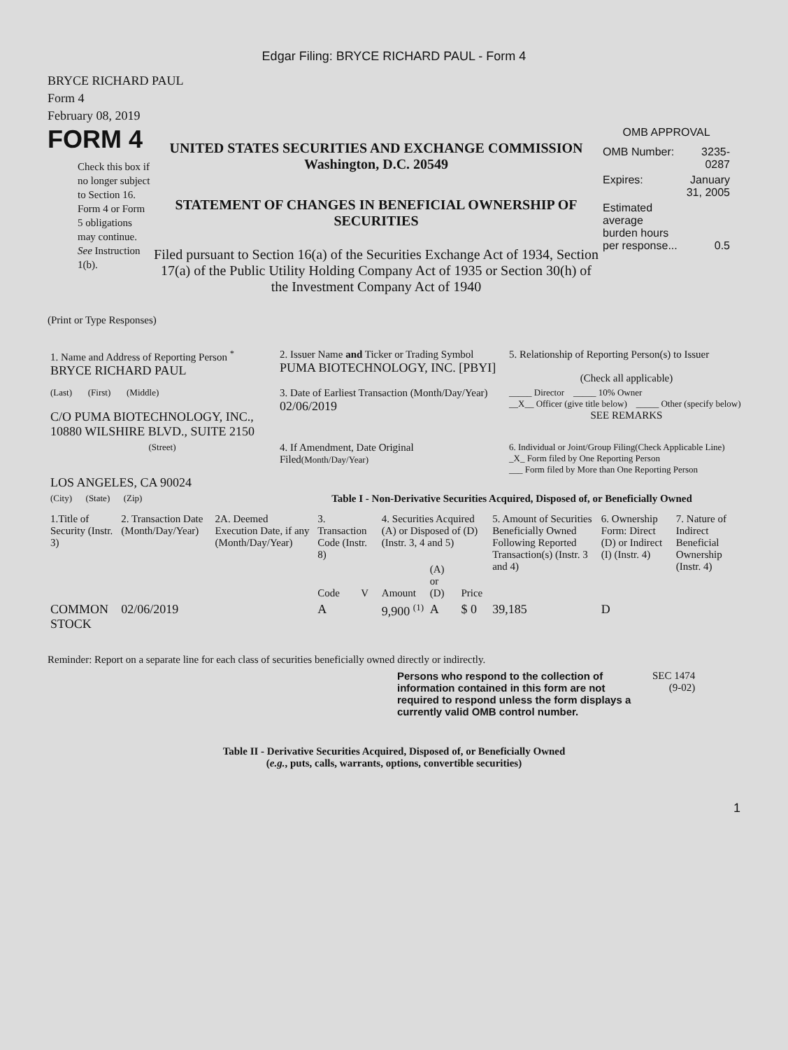Edgar Filing: BRYCE RICHARD PAUL - Form 4
BRYCE RICHARD PAUL
Form 4
February 08, 2019
FORM 4
Check this box if no longer subject to Section 16. Form 4 or Form 5 obligations may continue. See Instruction 1(b).
UNITED STATES SECURITIES AND EXCHANGE COMMISSION
Washington, D.C. 20549
STATEMENT OF CHANGES IN BENEFICIAL OWNERSHIP OF SECURITIES
Filed pursuant to Section 16(a) of the Securities Exchange Act of 1934, Section 17(a) of the Public Utility Holding Company Act of 1935 or Section 30(h) of the Investment Company Act of 1940
OMB APPROVAL
| OMB Number: | 3235-0287 |
| Expires: | January 31, 2005 |
| Estimated average burden hours per response... | 0.5 |
(Print or Type Responses)
| 1. Name and Address of Reporting Person <sup>*</sup> BRYCE RICHARD PAUL | 2. Issuer Name and Ticker or Trading Symbol PUMA BIOTECHNOLOGY, INC. [PBYI] | 5. Relationship of Reporting Person(s) to Issuer (Check all applicable) |
| (Last) (First) (Middle) C/O PUMA BIOTECHNOLOGY, INC., 10880 WILSHIRE BLVD., SUITE 2150 | 3. Date of Earliest Transaction (Month/Day/Year) 02/06/2019 | _____ Director _____ 10% Owner __X__ Officer (give title below) _____ Other (specify below) SEE REMARKS |
| (Street) LOS ANGELES, CA 90024 | 4. If Amendment, Date Original Filed (Month/Day/Year) | 6. Individual or Joint/Group Filing(Check Applicable Line) _X_ Form filed by One Reporting Person ___ Form filed by More than One Reporting Person |
| (City) (State) (Zip) | Table I - Non-Derivative Securities Acquired, Disposed of, or Beneficially Owned | |
| 1.Title of Security (Instr. 3) | 2. Transaction Date (Month/Day/Year) | 2A. Deemed Execution Date, if any (Month/Day/Year) | 3. Transaction Code (Instr. 8) | | 4. Securities Acquired (A) or Disposed of (D) (Instr. 3, 4 and 5) | | | 5. Amount of Securities Beneficially Owned Following Reported Transaction(s) (Instr. 3 and 4) | 6. Ownership Form: Direct (D) or Indirect (I) (Instr. 4) | 7. Nature of Indirect Beneficial Ownership (Instr. 4) |
| --- | --- | --- | --- | --- | --- | --- | --- | --- | --- | --- |
| | | | Code | V | Amount | (A) or (D) | Price | | | |
| COMMON STOCK | 02/06/2019 | | A | | 9,900 <sup>(1)</sup> | A | $ 0 | 39,185 | D | |
Reminder: Report on a separate line for each class of securities beneficially owned directly or indirectly.
Persons who respond to the collection of information contained in this form are not required to respond unless the form displays a currently valid OMB control number.
SEC 1474
(9-02)
Table II - Derivative Securities Acquired, Disposed of, or Beneficially Owned
(e.g., puts, calls, warrants, options, convertible securities)
1